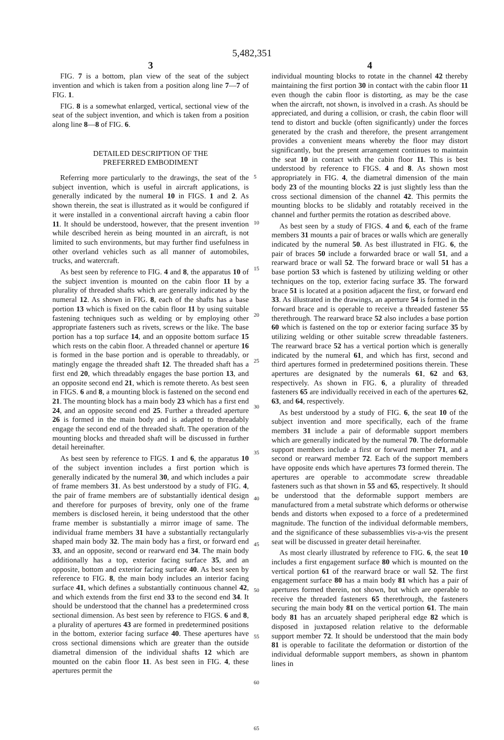5,482,351
3
FIG. 7 is a bottom, plan view of the seat of the subject invention and which is taken from a position along line 7—7 of FIG. 1.
FIG. 8 is a somewhat enlarged, vertical, sectional view of the seat of the subject invention, and which is taken from a position along line 8—8 of FIG. 6.
DETAILED DESCRIPTION OF THE
PREFERRED EMBODIMENT
Referring more particularly to the drawings, the seat of the subject invention, which is useful in aircraft applications, is generally indicated by the numeral 10 in FIGS. 1 and 2. As shown therein, the seat is illustrated as it would be configured if it were installed in a conventional aircraft having a cabin floor 11. It should be understood, however, that the present invention while described herein as being mounted in an aircraft, is not limited to such environments, but may further find usefulness in other overland vehicles such as all manner of automobiles, trucks, and watercraft.
As best seen by reference to FIG. 4 and 8, the apparatus 10 of the subject invention is mounted on the cabin floor 11 by a plurality of threaded shafts which are generally indicated by the numeral 12. As shown in FIG. 8, each of the shafts has a base portion 13 which is fixed on the cabin floor 11 by using suitable fastening techniques such as welding or by employing other appropriate fasteners such as rivets, screws or the like. The base portion has a top surface 14, and an opposite bottom surface 15 which rests on the cabin floor. A threaded channel or aperture 16 is formed in the base portion and is operable to threadably, or matingly engage the threaded shaft 12. The threaded shaft has a first end 20, which threadably engages the base portion 13, and an opposite second end 21, which is remote thereto. As best seen in FIGS. 6 and 8, a mounting block is fastened on the second end 21. The mounting block has a main body 23 which has a first end 24, and an opposite second end 25. Further a threaded aperture 26 is formed in the main body and is adapted to threadably engage the second end of the threaded shaft. The operation of the mounting blocks and threaded shaft will be discussed in further detail hereinafter.
As best seen by reference to FIGS. 1 and 6, the apparatus 10 of the subject invention includes a first portion which is generally indicated by the numeral 30, and which includes a pair of frame members 31. As best understood by a study of FIG. 4, the pair of frame members are of substantially identical design and therefore for purposes of brevity, only one of the frame members is disclosed herein, it being understood that the other frame member is substantially a mirror image of same. The individual frame members 31 have a substantially rectangularly shaped main body 32. The main body has a first, or forward end 33, and an opposite, second or rearward end 34. The main body additionally has a top, exterior facing surface 35, and an opposite, bottom and exterior facing surface 40. As best seen by reference to FIG. 8, the main body includes an interior facing surface 41, which defines a substantially continuous channel 42, and which extends from the first end 33 to the second end 34. It should be understood that the channel has a predetermined cross sectional dimension. As best seen by reference to FIGS. 6 and 8, a plurality of apertures 43 are formed in predetermined positions in the bottom, exterior facing surface 40. These apertures have cross sectional dimensions which are greater than the outside diametral dimension of the individual shafts 12 which are mounted on the cabin floor 11. As best seen in FIG. 4, these apertures permit the
5
10
15
20
25
30
35
40
45
50
55
60
65
4
individual mounting blocks to rotate in the channel 42 thereby maintaining the first portion 30 in contact with the cabin floor 11 even though the cabin floor is distorting, as may be the case when the aircraft, not shown, is involved in a crash. As should be appreciated, and during a collision, or crash, the cabin floor will tend to distort and buckle (often significantly) under the forces generated by the crash and therefore, the present arrangement provides a convenient means whereby the floor may distort significantly, but the present arrangement continues to maintain the seat 10 in contact with the cabin floor 11. This is best understood by reference to FIGS. 4 and 8. As shown most appropriately in FIG. 4, the diametral dimension of the main body 23 of the mounting blocks 22 is just slightly less than the cross sectional dimension of the channel 42. This permits the mounting blocks to be slidably and rotatably received in the channel and further permits the rotation as described above.
As best seen by a study of FIGS. 4 and 6, each of the frame members 31 mounts a pair of braces or walls which are generally indicated by the numeral 50. As best illustrated in FIG. 6, the pair of braces 50 include a forwarded brace or wall 51, and a rearward brace or wall 52. The forward brace or wall 51 has a base portion 53 which is fastened by utilizing welding or other techniques on the top, exterior facing surface 35. The forward brace 51 is located at a position adjacent the first, or forward end 33. As illustrated in the drawings, an aperture 54 is formed in the forward brace and is operable to receive a threaded fastener 55 therethrough. The rearward brace 52 also includes a base portion 60 which is fastened on the top or exterior facing surface 35 by utilizing welding or other suitable screw threadable fasteners. The rearward brace 52 has a vertical portion which is generally indicated by the numeral 61, and which has first, second and third apertures formed in predetermined positions therein. These apertures are designated by the numerals 61, 62 and 63, respectively. As shown in FIG. 6, a plurality of threaded fasteners 65 are individually received in each of the apertures 62, 63, and 64, respectively.
As best understood by a study of FIG. 6, the seat 10 of the subject invention and more specifically, each of the frame members 31 include a pair of deformable support members which are generally indicated by the numeral 70. The deformable support members include a first or forward member 71, and a second or rearward member 72. Each of the support members have opposite ends which have apertures 73 formed therein. The apertures are operable to accommodate screw threadable fasteners such as that shown in 55 and 65, respectively. It should be understood that the deformable support members are manufactured from a metal substrate which deforms or otherwise bends and distorts when exposed to a force of a predetermined magnitude. The function of the individual deformable members, and the significance of these subassemblies vis-a-vis the present seat will be discussed in greater detail hereinafter.
As most clearly illustrated by reference to FIG. 6, the seat 10 includes a first engagement surface 80 which is mounted on the vertical portion 61 of the rearward brace or wall 52. The first engagement surface 80 has a main body 81 which has a pair of apertures formed therein, not shown, but which are operable to receive the threaded fasteners 65 therethrough, the fasteners securing the main body 81 on the vertical portion 61. The main body 81 has an arcuately shaped peripheral edge 82 which is disposed in juxtaposed relation relative to the deformable support member 72. It should be understood that the main body 81 is operable to facilitate the deformation or distortion of the individual deformable support members, as shown in phantom lines in